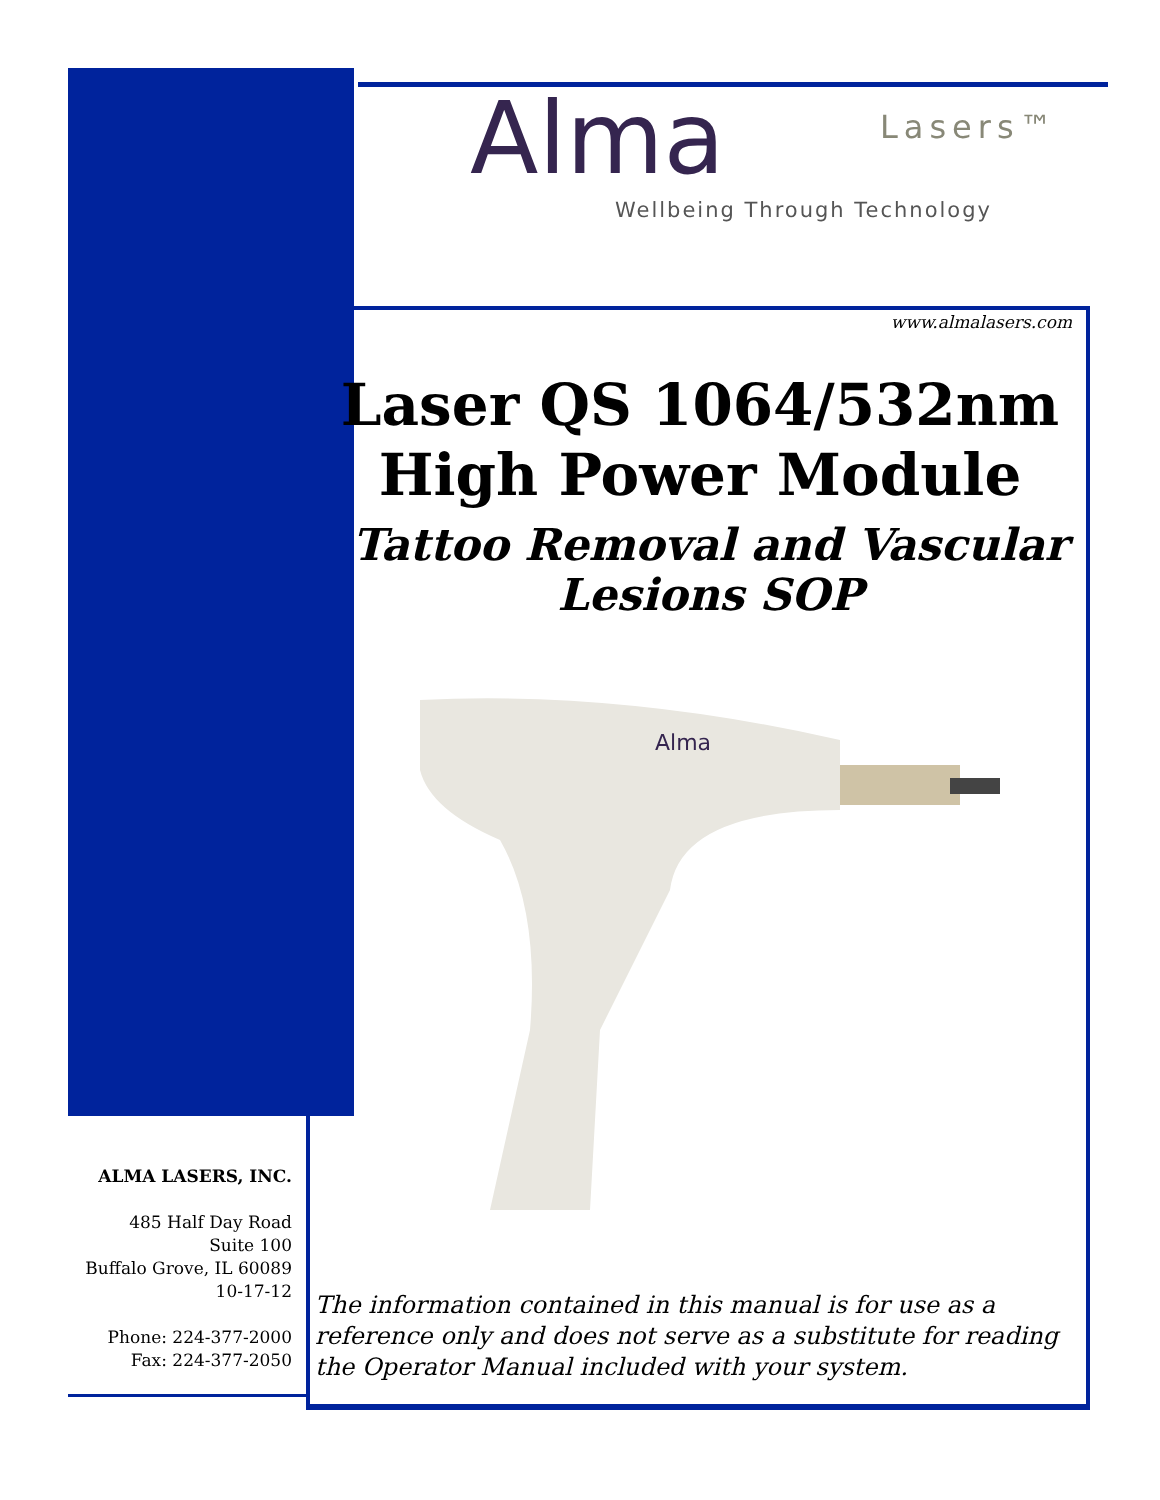Alma Lasers™
Wellbeing Through Technology
www.almalasers.com
Laser QS 1064/532nm
High Power Module
Tattoo Removal and Vascular
Lesions SOP
Alma
ALMA LASERS, INC.
485 Half Day Road
Suite 100
Buffalo Grove, IL 60089
10-17-12
Phone: 224-377-2000
Fax: 224-377-2050
The information contained in this manual is for use as a reference only and does not serve as a substitute for reading the Operator Manual included with your system.